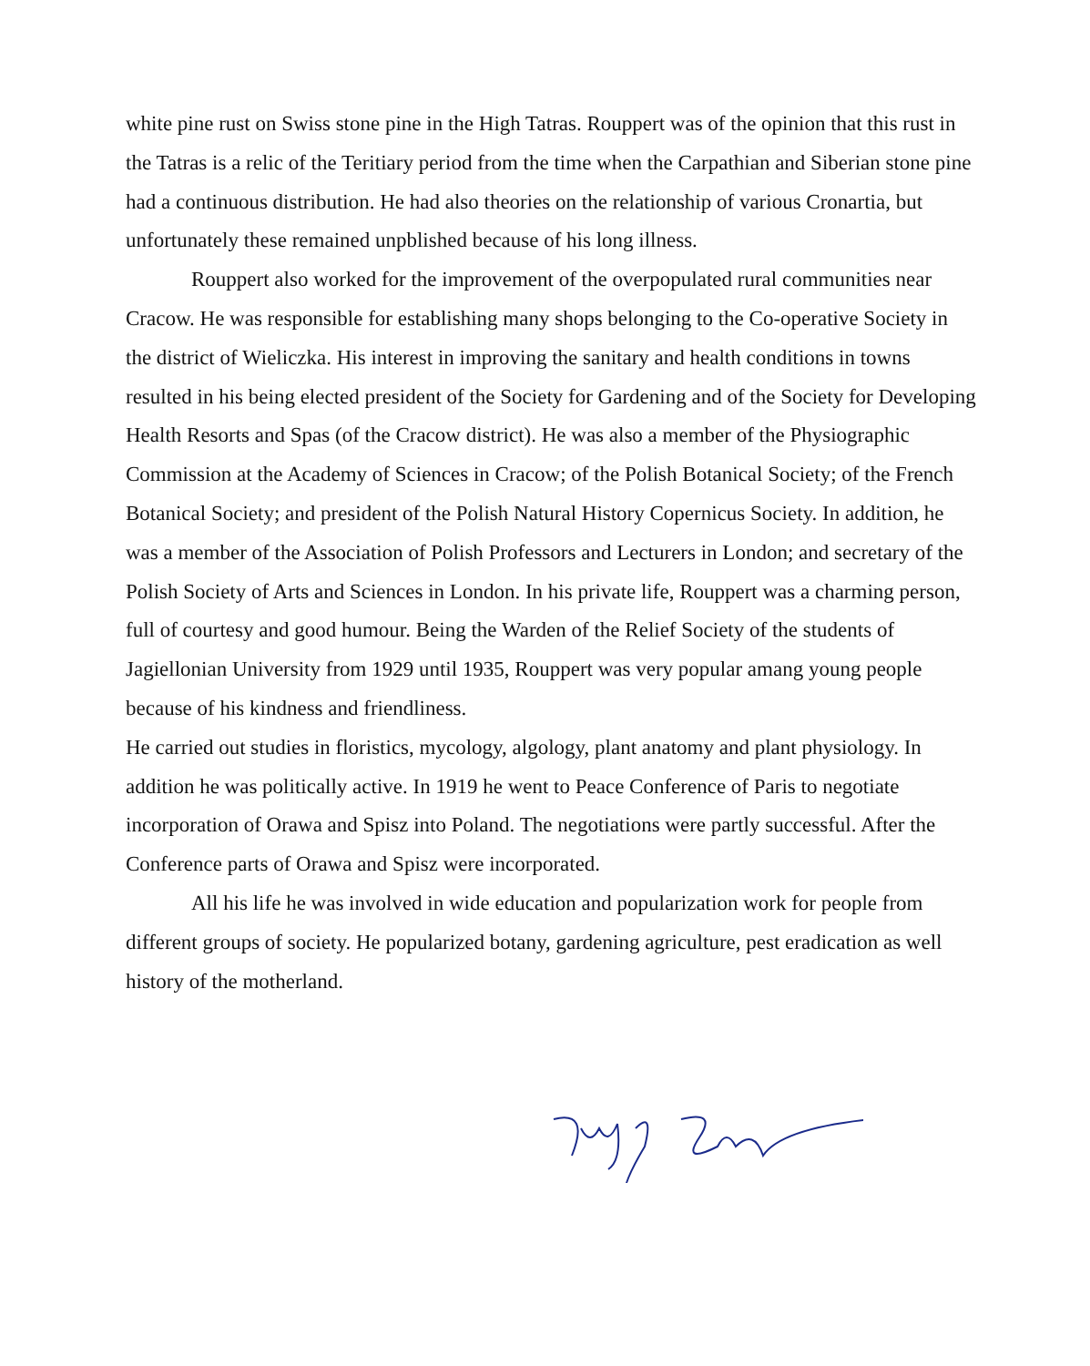white pine rust on Swiss stone pine in the High Tatras. Rouppert was of the opinion that this rust in the Tatras is a relic of the Teritiary period from the time when the Carpathian and Siberian stone pine had a continuous distribution. He had also theories on the relationship of various Cronartia, but unfortunately these remained unpblished because of his long illness.
Rouppert also worked for the improvement of the overpopulated rural communities near Cracow. He was responsible for establishing many shops belonging to the Co-operative Society in the district of Wieliczka. His interest in improving the sanitary and health conditions in towns resulted in his being elected president of the Society for Gardening and of the Society for Developing Health Resorts and Spas (of the Cracow district). He was also a member of the Physiographic Commission at the Academy of Sciences in Cracow; of the Polish Botanical Society; of the French Botanical Society; and president of the Polish Natural History Copernicus Society. In addition, he was a member of the Association of Polish Professors and Lecturers in London; and secretary of the Polish Society of Arts and Sciences in London. In his private life, Rouppert was a charming person, full of courtesy and good humour. Being the Warden of the Relief Society of the students of Jagiellonian University from 1929 until 1935, Rouppert was very popular amang young people because of his kindness and friendliness.
He carried out studies in floristics, mycology, algology, plant anatomy and plant physiology. In addition he was politically active. In 1919 he went to Peace Conference of Paris to negotiate incorporation of Orawa and Spisz into Poland. The negotiations were partly successful. After the Conference parts of Orawa and Spisz were incorporated.
All his life he was involved in wide education and popularization work for people from different groups of society. He popularized botany, gardening agriculture, pest eradication as well history of the motherland.